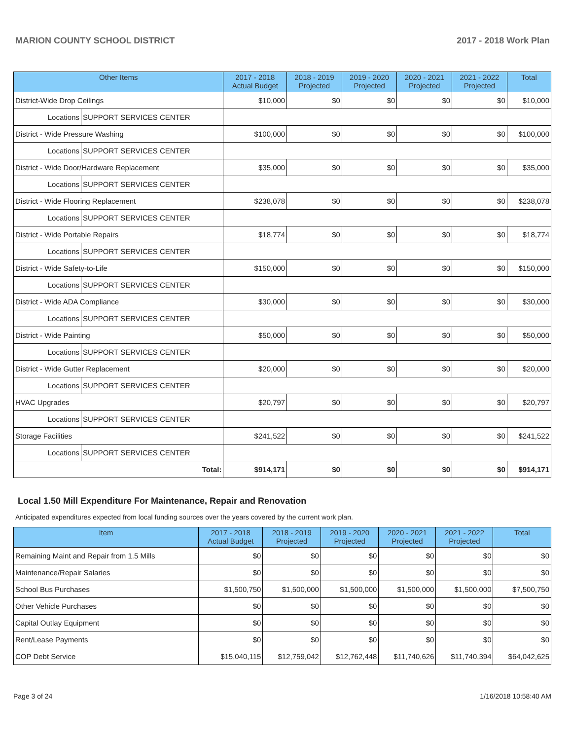MARION COUNTY SCHOOL DISTRICT 2017 - 2018 Work Plan
| Other Items | | 2017 - 2018 Actual Budget | 2018 - 2019 Projected | 2019 - 2020 Projected | 2020 - 2021 Projected | 2021 - 2022 Projected | Total |
| --- | --- | --- | --- | --- | --- | --- | --- |
| District-Wide Drop Ceilings | | $10,000 | $0 | $0 | $0 | $0 | $10,000 |
| Locations | SUPPORT SERVICES CENTER | | | | | | |
| District - Wide Pressure Washing | | $100,000 | $0 | $0 | $0 | $0 | $100,000 |
| Locations | SUPPORT SERVICES CENTER | | | | | | |
| District - Wide Door/Hardware Replacement | | $35,000 | $0 | $0 | $0 | $0 | $35,000 |
| Locations | SUPPORT SERVICES CENTER | | | | | | |
| District - Wide Flooring Replacement | | $238,078 | $0 | $0 | $0 | $0 | $238,078 |
| Locations | SUPPORT SERVICES CENTER | | | | | | |
| District - Wide Portable Repairs | | $18,774 | $0 | $0 | $0 | $0 | $18,774 |
| Locations | SUPPORT SERVICES CENTER | | | | | | |
| District - Wide Safety-to-Life | | $150,000 | $0 | $0 | $0 | $0 | $150,000 |
| Locations | SUPPORT SERVICES CENTER | | | | | | |
| District - Wide ADA Compliance | | $30,000 | $0 | $0 | $0 | $0 | $30,000 |
| Locations | SUPPORT SERVICES CENTER | | | | | | |
| District - Wide Painting | | $50,000 | $0 | $0 | $0 | $0 | $50,000 |
| Locations | SUPPORT SERVICES CENTER | | | | | | |
| District - Wide Gutter Replacement | | $20,000 | $0 | $0 | $0 | $0 | $20,000 |
| Locations | SUPPORT SERVICES CENTER | | | | | | |
| HVAC Upgrades | | $20,797 | $0 | $0 | $0 | $0 | $20,797 |
| Locations | SUPPORT SERVICES CENTER | | | | | | |
| Storage Facilities | | $241,522 | $0 | $0 | $0 | $0 | $241,522 |
| Locations | SUPPORT SERVICES CENTER | | | | | | |
| Total: | | $914,171 | $0 | $0 | $0 | $0 | $914,171 |
Local 1.50 Mill Expenditure For Maintenance, Repair and Renovation
Anticipated expenditures expected from local funding sources over the years covered by the current work plan.
| Item | 2017 - 2018 Actual Budget | 2018 - 2019 Projected | 2019 - 2020 Projected | 2020 - 2021 Projected | 2021 - 2022 Projected | Total |
| --- | --- | --- | --- | --- | --- | --- |
| Remaining Maint and Repair from 1.5 Mills | $0 | $0 | $0 | $0 | $0 | $0 |
| Maintenance/Repair Salaries | $0 | $0 | $0 | $0 | $0 | $0 |
| School Bus Purchases | $1,500,750 | $1,500,000 | $1,500,000 | $1,500,000 | $1,500,000 | $7,500,750 |
| Other Vehicle Purchases | $0 | $0 | $0 | $0 | $0 | $0 |
| Capital Outlay Equipment | $0 | $0 | $0 | $0 | $0 | $0 |
| Rent/Lease Payments | $0 | $0 | $0 | $0 | $0 | $0 |
| COP Debt Service | $15,040,115 | $12,759,042 | $12,762,448 | $11,740,626 | $11,740,394 | $64,042,625 |
Page 3 of 24 1/16/2018 10:58:40 AM